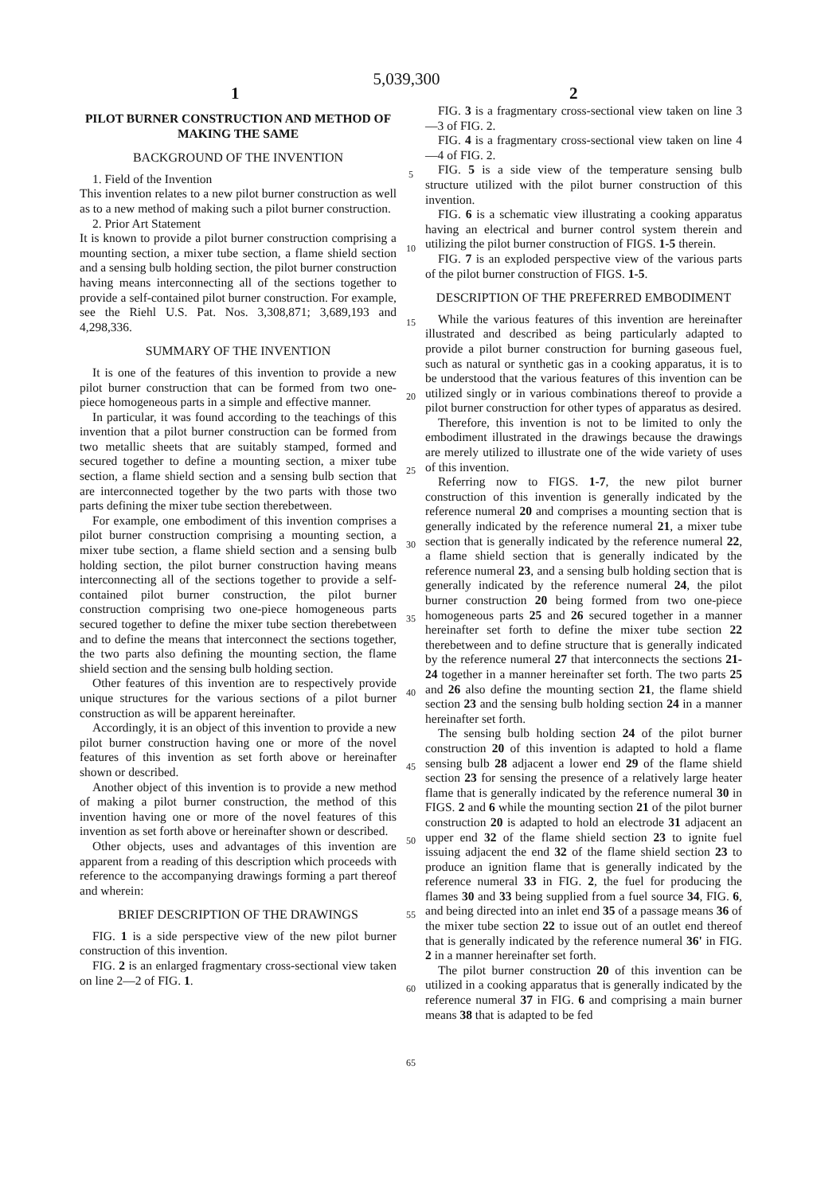5,039,300
1 2
PILOT BURNER CONSTRUCTION AND METHOD OF MAKING THE SAME
BACKGROUND OF THE INVENTION
1. Field of the Invention
This invention relates to a new pilot burner construction as well as to a new method of making such a pilot burner construction.
2. Prior Art Statement
It is known to provide a pilot burner construction comprising a mounting section, a mixer tube section, a flame shield section and a sensing bulb holding section, the pilot burner construction having means interconnecting all of the sections together to provide a self-contained pilot burner construction. For example, see the Riehl U.S. Pat. Nos. 3,308,871; 3,689,193 and 4,298,336.
SUMMARY OF THE INVENTION
It is one of the features of this invention to provide a new pilot burner construction that can be formed from two one-piece homogeneous parts in a simple and effective manner.
In particular, it was found according to the teachings of this invention that a pilot burner construction can be formed from two metallic sheets that are suitably stamped, formed and secured together to define a mounting section, a mixer tube section, a flame shield section and a sensing bulb section that are interconnected together by the two parts with those two parts defining the mixer tube section therebetween.
For example, one embodiment of this invention comprises a pilot burner construction comprising a mounting section, a mixer tube section, a flame shield section and a sensing bulb holding section, the pilot burner construction having means interconnecting all of the sections together to provide a self-contained pilot burner construction, the pilot burner construction comprising two one-piece homogeneous parts secured together to define the mixer tube section therebetween and to define the means that interconnect the sections together, the two parts also defining the mounting section, the flame shield section and the sensing bulb holding section.
Other features of this invention are to respectively provide unique structures for the various sections of a pilot burner construction as will be apparent hereinafter.
Accordingly, it is an object of this invention to provide a new pilot burner construction having one or more of the novel features of this invention as set forth above or hereinafter shown or described.
Another object of this invention is to provide a new method of making a pilot burner construction, the method of this invention having one or more of the novel features of this invention as set forth above or hereinafter shown or described.
Other objects, uses and advantages of this invention are apparent from a reading of this description which proceeds with reference to the accompanying drawings forming a part thereof and wherein:
BRIEF DESCRIPTION OF THE DRAWINGS
FIG. 1 is a side perspective view of the new pilot burner construction of this invention.
FIG. 2 is an enlarged fragmentary cross-sectional view taken on line 2—2 of FIG. 1.
5
10
15
20
25
30
35
40
45
50
55
60
65
FIG. 3 is a fragmentary cross-sectional view taken on line 3—3 of FIG. 2.
FIG. 4 is a fragmentary cross-sectional view taken on line 4—4 of FIG. 2.
FIG. 5 is a side view of the temperature sensing bulb structure utilized with the pilot burner construction of this invention.
FIG. 6 is a schematic view illustrating a cooking apparatus having an electrical and burner control system therein and utilizing the pilot burner construction of FIGS. 1-5 therein.
FIG. 7 is an exploded perspective view of the various parts of the pilot burner construction of FIGS. 1-5.
DESCRIPTION OF THE PREFERRED EMBODIMENT
While the various features of this invention are hereinafter illustrated and described as being particularly adapted to provide a pilot burner construction for burning gaseous fuel, such as natural or synthetic gas in a cooking apparatus, it is to be understood that the various features of this invention can be utilized singly or in various combinations thereof to provide a pilot burner construction for other types of apparatus as desired.
Therefore, this invention is not to be limited to only the embodiment illustrated in the drawings because the drawings are merely utilized to illustrate one of the wide variety of uses of this invention.
Referring now to FIGS. 1-7, the new pilot burner construction of this invention is generally indicated by the reference numeral 20 and comprises a mounting section that is generally indicated by the reference numeral 21, a mixer tube section that is generally indicated by the reference numeral 22, a flame shield section that is generally indicated by the reference numeral 23, and a sensing bulb holding section that is generally indicated by the reference numeral 24, the pilot burner construction 20 being formed from two one-piece homogeneous parts 25 and 26 secured together in a manner hereinafter set forth to define the mixer tube section 22 therebetween and to define structure that is generally indicated by the reference numeral 27 that interconnects the sections 21-24 together in a manner hereinafter set forth. The two parts 25 and 26 also define the mounting section 21, the flame shield section 23 and the sensing bulb holding section 24 in a manner hereinafter set forth.
The sensing bulb holding section 24 of the pilot burner construction 20 of this invention is adapted to hold a flame sensing bulb 28 adjacent a lower end 29 of the flame shield section 23 for sensing the presence of a relatively large heater flame that is generally indicated by the reference numeral 30 in FIGS. 2 and 6 while the mounting section 21 of the pilot burner construction 20 is adapted to hold an electrode 31 adjacent an upper end 32 of the flame shield section 23 to ignite fuel issuing adjacent the end 32 of the flame shield section 23 to produce an ignition flame that is generally indicated by the reference numeral 33 in FIG. 2, the fuel for producing the flames 30 and 33 being supplied from a fuel source 34, FIG. 6, and being directed into an inlet end 35 of a passage means 36 of the mixer tube section 22 to issue out of an outlet end thereof that is generally indicated by the reference numeral 36' in FIG. 2 in a manner hereinafter set forth.
The pilot burner construction 20 of this invention can be utilized in a cooking apparatus that is generally indicated by the reference numeral 37 in FIG. 6 and comprising a main burner means 38 that is adapted to be fed